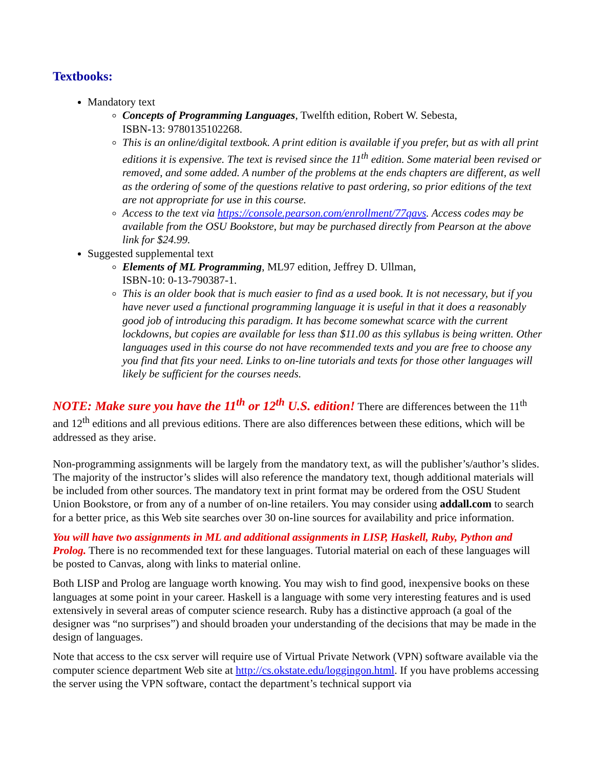Textbooks:
Mandatory text
Concepts of Programming Languages, Twelfth edition, Robert W. Sebesta,
ISBN-13: 9780135102268.
This is an online/digital textbook. A print edition is available if you prefer, but as with all print editions it is expensive. The text is revised since the 11<sup>th</sup> edition. Some material been revised or removed, and some added. A number of the problems at the ends chapters are different, as well as the ordering of some of the questions relative to past ordering, so prior editions of the text are not appropriate for use in this course.
Access to the text via https://console.pearson.com/enrollment/77qavs. Access codes may be available from the OSU Bookstore, but may be purchased directly from Pearson at the above link for $24.99.
Suggested supplemental text
Elements of ML Programming, ML97 edition, Jeffrey D. Ullman,
ISBN-10: 0-13-790387-1.
This is an older book that is much easier to find as a used book. It is not necessary, but if you have never used a functional programming language it is useful in that it does a reasonably good job of introducing this paradigm. It has become somewhat scarce with the current lockdowns, but copies are available for less than $11.00 as this syllabus is being written. Other languages used in this course do not have recommended texts and you are free to choose any you find that fits your need. Links to on-line tutorials and texts for those other languages will likely be sufficient for the courses needs.
NOTE: Make sure you have the 11<sup>th</sup> or 12<sup>th</sup> U.S. edition! There are differences between the 11<sup>th</sup> and 12<sup>th</sup> editions and all previous editions. There are also differences between these editions, which will be addressed as they arise.
Non-programming assignments will be largely from the mandatory text, as will the publisher’s/author’s slides. The majority of the instructor’s slides will also reference the mandatory text, though additional materials will be included from other sources. The mandatory text in print format may be ordered from the OSU Student Union Bookstore, or from any of a number of on-line retailers. You may consider using addall.com to search for a better price, as this Web site searches over 30 on-line sources for availability and price information.
You will have two assignments in ML and additional assignments in LISP, Haskell, Ruby, Python and Prolog. There is no recommended text for these languages. Tutorial material on each of these languages will be posted to Canvas, along with links to material online.
Both LISP and Prolog are language worth knowing. You may wish to find good, inexpensive books on these languages at some point in your career. Haskell is a language with some very interesting features and is used extensively in several areas of computer science research. Ruby has a distinctive approach (a goal of the designer was “no surprises”) and should broaden your understanding of the decisions that may be made in the design of languages.
Note that access to the csx server will require use of Virtual Private Network (VPN) software available via the computer science department Web site at http://cs.okstate.edu/loggingon.html. If you have problems accessing the server using the VPN software, contact the department’s technical support via